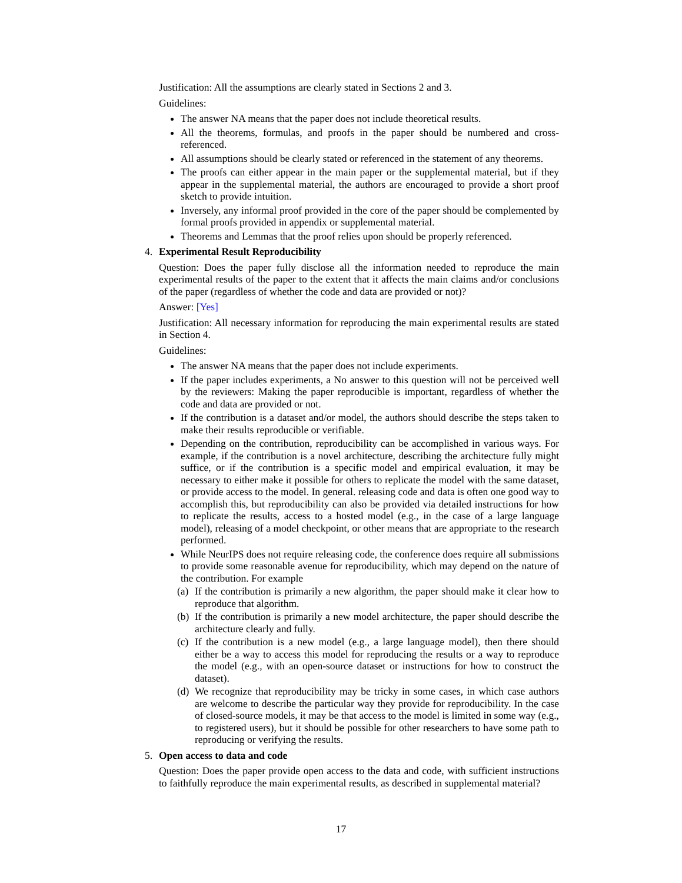Justification: All the assumptions are clearly stated in Sections 2 and 3.
Guidelines:
The answer NA means that the paper does not include theoretical results.
All the theorems, formulas, and proofs in the paper should be numbered and cross-referenced.
All assumptions should be clearly stated or referenced in the statement of any theorems.
The proofs can either appear in the main paper or the supplemental material, but if they appear in the supplemental material, the authors are encouraged to provide a short proof sketch to provide intuition.
Inversely, any informal proof provided in the core of the paper should be complemented by formal proofs provided in appendix or supplemental material.
Theorems and Lemmas that the proof relies upon should be properly referenced.
4. Experimental Result Reproducibility
Question: Does the paper fully disclose all the information needed to reproduce the main experimental results of the paper to the extent that it affects the main claims and/or conclusions of the paper (regardless of whether the code and data are provided or not)?
Answer: [Yes]
Justification: All necessary information for reproducing the main experimental results are stated in Section 4.
Guidelines:
The answer NA means that the paper does not include experiments.
If the paper includes experiments, a No answer to this question will not be perceived well by the reviewers: Making the paper reproducible is important, regardless of whether the code and data are provided or not.
If the contribution is a dataset and/or model, the authors should describe the steps taken to make their results reproducible or verifiable.
Depending on the contribution, reproducibility can be accomplished in various ways. For example, if the contribution is a novel architecture, describing the architecture fully might suffice, or if the contribution is a specific model and empirical evaluation, it may be necessary to either make it possible for others to replicate the model with the same dataset, or provide access to the model. In general. releasing code and data is often one good way to accomplish this, but reproducibility can also be provided via detailed instructions for how to replicate the results, access to a hosted model (e.g., in the case of a large language model), releasing of a model checkpoint, or other means that are appropriate to the research performed.
While NeurIPS does not require releasing code, the conference does require all submissions to provide some reasonable avenue for reproducibility, which may depend on the nature of the contribution. For example
(a) If the contribution is primarily a new algorithm, the paper should make it clear how to reproduce that algorithm.
(b) If the contribution is primarily a new model architecture, the paper should describe the architecture clearly and fully.
(c) If the contribution is a new model (e.g., a large language model), then there should either be a way to access this model for reproducing the results or a way to reproduce the model (e.g., with an open-source dataset or instructions for how to construct the dataset).
(d) We recognize that reproducibility may be tricky in some cases, in which case authors are welcome to describe the particular way they provide for reproducibility. In the case of closed-source models, it may be that access to the model is limited in some way (e.g., to registered users), but it should be possible for other researchers to have some path to reproducing or verifying the results.
5. Open access to data and code
Question: Does the paper provide open access to the data and code, with sufficient instructions to faithfully reproduce the main experimental results, as described in supplemental material?
17